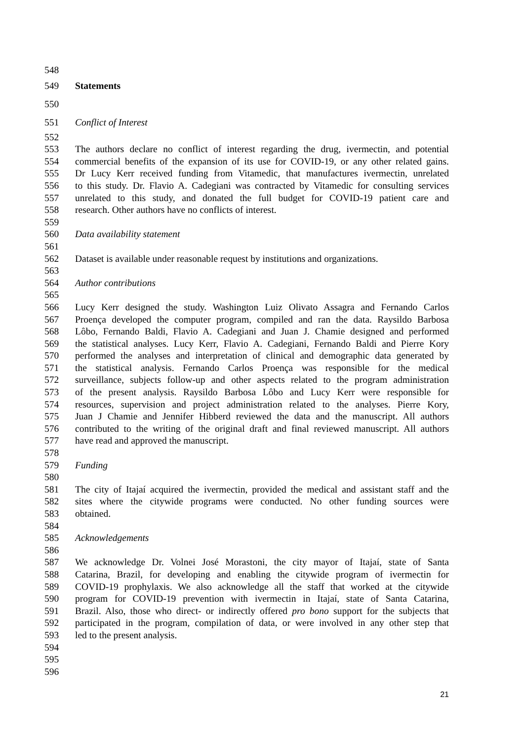548
549 Statements
550
551 Conflict of Interest
552
553 The authors declare no conflict of interest regarding the drug, ivermectin, and potential
554 commercial benefits of the expansion of its use for COVID-19, or any other related gains.
555 Dr Lucy Kerr received funding from Vitamedic, that manufactures ivermectin, unrelated
556 to this study. Dr. Flavio A. Cadegiani was contracted by Vitamedic for consulting services
557 unrelated to this study, and donated the full budget for COVID-19 patient care and
558 research. Other authors have no conflicts of interest.
559
560 Data availability statement
561
562 Dataset is available under reasonable request by institutions and organizations.
563
564 Author contributions
565
566 Lucy Kerr designed the study. Washington Luiz Olivato Assagra and Fernando Carlos
567 Proença developed the computer program, compiled and ran the data. Raysildo Barbosa
568 Lôbo, Fernando Baldi, Flavio A. Cadegiani and Juan J. Chamie designed and performed
569 the statistical analyses. Lucy Kerr, Flavio A. Cadegiani, Fernando Baldi and Pierre Kory
570 performed the analyses and interpretation of clinical and demographic data generated by
571 the statistical analysis. Fernando Carlos Proença was responsible for the medical
572 surveillance, subjects follow-up and other aspects related to the program administration
573 of the present analysis. Raysildo Barbosa Lôbo and Lucy Kerr were responsible for
574 resources, supervision and project administration related to the analyses. Pierre Kory,
575 Juan J Chamie and Jennifer Hibberd reviewed the data and the manuscript. All authors
576 contributed to the writing of the original draft and final reviewed manuscript. All authors
577 have read and approved the manuscript.
578
579 Funding
580
581 The city of Itajaí acquired the ivermectin, provided the medical and assistant staff and the
582 sites where the citywide programs were conducted. No other funding sources were
583 obtained.
584
585 Acknowledgements
586
587 We acknowledge Dr. Volnei José Morastoni, the city mayor of Itajaí, state of Santa
588 Catarina, Brazil, for developing and enabling the citywide program of ivermectin for
589 COVID-19 prophylaxis. We also acknowledge all the staff that worked at the citywide
590 program for COVID-19 prevention with ivermectin in Itajaí, state of Santa Catarina,
591 Brazil. Also, those who direct- or indirectly offered pro bono support for the subjects that
592 participated in the program, compilation of data, or were involved in any other step that
593 led to the present analysis.
594
595
596
21